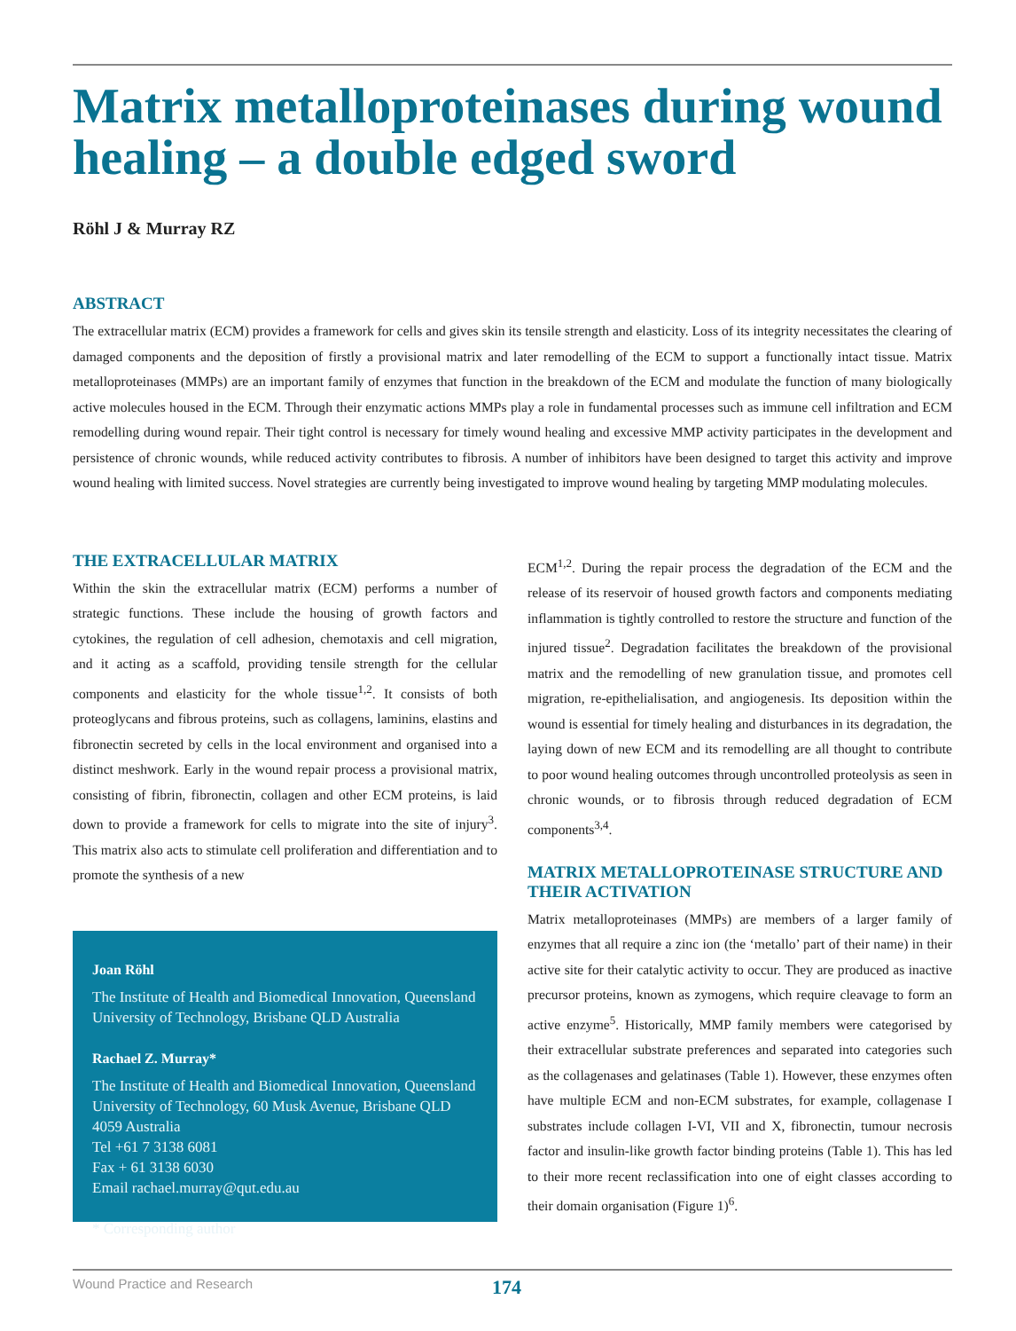Matrix metalloproteinases during wound healing – a double edged sword
Röhl J & Murray RZ
ABSTRACT
The extracellular matrix (ECM) provides a framework for cells and gives skin its tensile strength and elasticity. Loss of its integrity necessitates the clearing of damaged components and the deposition of firstly a provisional matrix and later remodelling of the ECM to support a functionally intact tissue. Matrix metalloproteinases (MMPs) are an important family of enzymes that function in the breakdown of the ECM and modulate the function of many biologically active molecules housed in the ECM. Through their enzymatic actions MMPs play a role in fundamental processes such as immune cell infiltration and ECM remodelling during wound repair. Their tight control is necessary for timely wound healing and excessive MMP activity participates in the development and persistence of chronic wounds, while reduced activity contributes to fibrosis. A number of inhibitors have been designed to target this activity and improve wound healing with limited success. Novel strategies are currently being investigated to improve wound healing by targeting MMP modulating molecules.
THE EXTRACELLULAR MATRIX
Within the skin the extracellular matrix (ECM) performs a number of strategic functions. These include the housing of growth factors and cytokines, the regulation of cell adhesion, chemotaxis and cell migration, and it acting as a scaffold, providing tensile strength for the cellular components and elasticity for the whole tissue<sup>1,2</sup>. It consists of both proteoglycans and fibrous proteins, such as collagens, laminins, elastins and fibronectin secreted by cells in the local environment and organised into a distinct meshwork. Early in the wound repair process a provisional matrix, consisting of fibrin, fibronectin, collagen and other ECM proteins, is laid down to provide a framework for cells to migrate into the site of injury<sup>3</sup>. This matrix also acts to stimulate cell proliferation and differentiation and to promote the synthesis of a new
Joan Röhl
The Institute of Health and Biomedical Innovation, Queensland University of Technology, Brisbane QLD Australia
Rachael Z. Murray*
The Institute of Health and Biomedical Innovation, Queensland University of Technology, 60 Musk Avenue, Brisbane QLD 4059 Australia
Tel +61 7 3138 6081
Fax + 61 3138 6030
Email rachael.murray@qut.edu.au
* Corresponding author
ECM<sup>1,2</sup>. During the repair process the degradation of the ECM and the release of its reservoir of housed growth factors and components mediating inflammation is tightly controlled to restore the structure and function of the injured tissue<sup>2</sup>. Degradation facilitates the breakdown of the provisional matrix and the remodelling of new granulation tissue, and promotes cell migration, re-epithelialisation, and angiogenesis. Its deposition within the wound is essential for timely healing and disturbances in its degradation, the laying down of new ECM and its remodelling are all thought to contribute to poor wound healing outcomes through uncontrolled proteolysis as seen in chronic wounds, or to fibrosis through reduced degradation of ECM components<sup>3,4</sup>.
MATRIX METALLOPROTEINASE STRUCTURE AND THEIR ACTIVATION
Matrix metalloproteinases (MMPs) are members of a larger family of enzymes that all require a zinc ion (the ‘metallo’ part of their name) in their active site for their catalytic activity to occur. They are produced as inactive precursor proteins, known as zymogens, which require cleavage to form an active enzyme<sup>5</sup>. Historically, MMP family members were categorised by their extracellular substrate preferences and separated into categories such as the collagenases and gelatinases (Table 1). However, these enzymes often have multiple ECM and non-ECM substrates, for example, collagenase I substrates include collagen I-VI, VII and X, fibronectin, tumour necrosis factor and insulin-like growth factor binding proteins (Table 1). This has led to their more recent reclassification into one of eight classes according to their domain organisation (Figure 1)<sup>6</sup>.
Wound Practice and Research 174